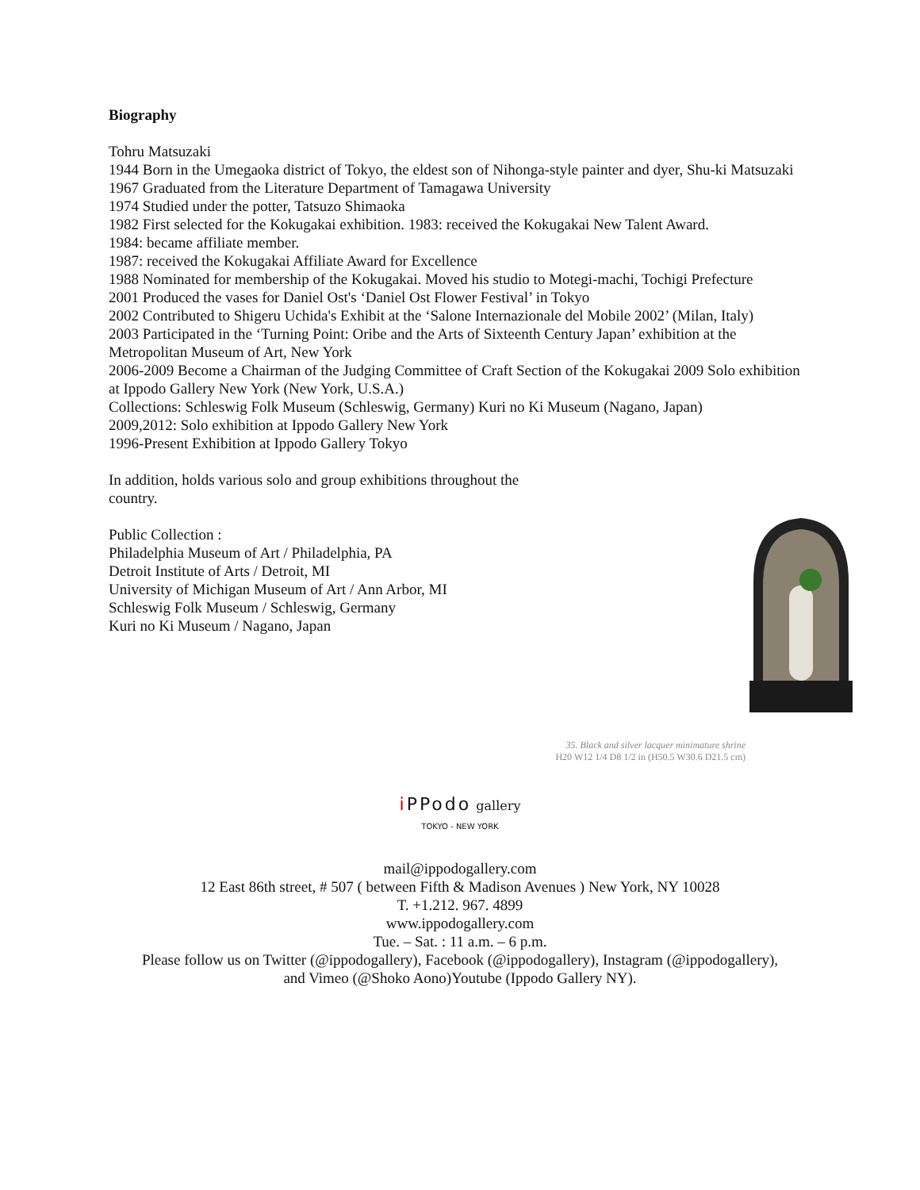Biography
Tohru Matsuzaki
1944 Born in the Umegaoka district of Tokyo, the eldest son of Nihonga-style painter and dyer, Shu-ki Matsuzaki
1967 Graduated from the Literature Department of Tamagawa University
1974 Studied under the potter, Tatsuzo Shimaoka
1982 First selected for the Kokugakai exhibition. 1983: received the Kokugakai New Talent Award.
1984: became affiliate member.
1987: received the Kokugakai Affiliate Award for Excellence
1988 Nominated for membership of the Kokugakai. Moved his studio to Motegi-machi, Tochigi Prefecture
2001 Produced the vases for Daniel Ost's ‘Daniel Ost Flower Festival’ in Tokyo
2002 Contributed to Shigeru Uchida's Exhibit at the ‘Salone Internazionale del Mobile 2002’ (Milan, Italy)
2003 Participated in the ‘Turning Point: Oribe and the Arts of Sixteenth Century Japan’ exhibition at the Metropolitan Museum of Art, New York
2006-2009 Become a Chairman of the Judging Committee of Craft Section of the Kokugakai 2009 Solo exhibition at Ippodo Gallery New York (New York, U.S.A.)
Collections: Schleswig Folk Museum (Schleswig, Germany) Kuri no Ki Museum (Nagano, Japan)
2009,2012: Solo exhibition at Ippodo Gallery New York
1996-Present Exhibition at Ippodo Gallery Tokyo
In addition, holds various solo and group exhibitions throughout the country.
Public Collection :
Philadelphia Museum of Art / Philadelphia, PA
Detroit Institute of Arts / Detroit, MI
University of Michigan Museum of Art / Ann Arbor, MI
Schleswig Folk Museum / Schleswig, Germany
Kuri no Ki Museum / Nagano, Japan
35. Black and silver lacquer minimature shrine
H20 W12 1/4 D8 1/2 in (H50.5 W30.6 D21.5 cm)
i PPodo gallery
TOKYO - NEW YORK
mail@ippodogallery.com
12 East 86th street, # 507 ( between Fifth & Madison Avenues ) New York, NY 10028
T. +1.212. 967. 4899
www.ippodogallery.com
Tue. – Sat. : 11 a.m. – 6 p.m.
Please follow us on Twitter (@ippodogallery), Facebook (@ippodogallery), Instagram (@ippodogallery),
and Vimeo (@Shoko Aono)Youtube (Ippodo Gallery NY).